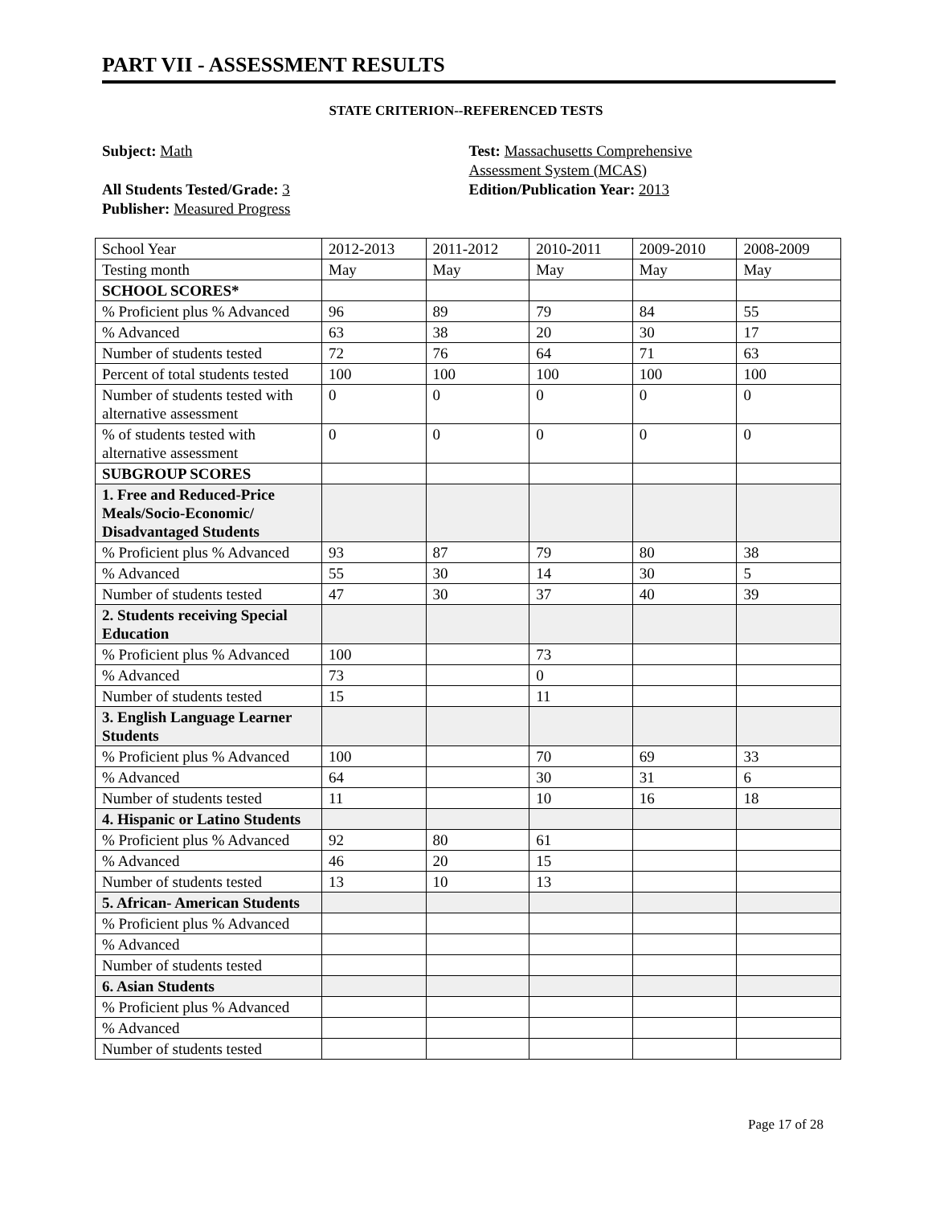PART VII - ASSESSMENT RESULTS
STATE CRITERION--REFERENCED TESTS
Subject: Math
All Students Tested/Grade: 3
Publisher: Measured Progress
Test: Massachusetts Comprehensive
Assessment System (MCAS)
Edition/Publication Year: 2013
| School Year | 2012-2013 | 2011-2012 | 2010-2011 | 2009-2010 | 2008-2009 |
| Testing month | May | May | May | May | May |
| SCHOOL SCORES* | | | | | |
| % Proficient plus % Advanced | 96 | 89 | 79 | 84 | 55 |
| % Advanced | 63 | 38 | 20 | 30 | 17 |
| Number of students tested | 72 | 76 | 64 | 71 | 63 |
| Percent of total students tested | 100 | 100 | 100 | 100 | 100 |
| Number of students tested with alternative assessment | 0 | 0 | 0 | 0 | 0 |
| % of students tested with alternative assessment | 0 | 0 | 0 | 0 | 0 |
| SUBGROUP SCORES | | | | | |
| 1. Free and Reduced-Price Meals/Socio-Economic/ Disadvantaged Students | | | | | |
| % Proficient plus % Advanced | 93 | 87 | 79 | 80 | 38 |
| % Advanced | 55 | 30 | 14 | 30 | 5 |
| Number of students tested | 47 | 30 | 37 | 40 | 39 |
| 2. Students receiving Special Education | | | | | |
| % Proficient plus % Advanced | 100 | | 73 | | |
| % Advanced | 73 | | 0 | | |
| Number of students tested | 15 | | 11 | | |
| 3. English Language Learner Students | | | | | |
| % Proficient plus % Advanced | 100 | | 70 | 69 | 33 |
| % Advanced | 64 | | 30 | 31 | 6 |
| Number of students tested | 11 | | 10 | 16 | 18 |
| 4. Hispanic or Latino Students | | | | | |
| % Proficient plus % Advanced | 92 | 80 | 61 | | |
| % Advanced | 46 | 20 | 15 | | |
| Number of students tested | 13 | 10 | 13 | | |
| 5. African- American Students | | | | | |
| % Proficient plus % Advanced | | | | | |
| % Advanced | | | | | |
| Number of students tested | | | | | |
| 6. Asian Students | | | | | |
| % Proficient plus % Advanced | | | | | |
| % Advanced | | | | | |
| Number of students tested | | | | | |
Page 17 of 28